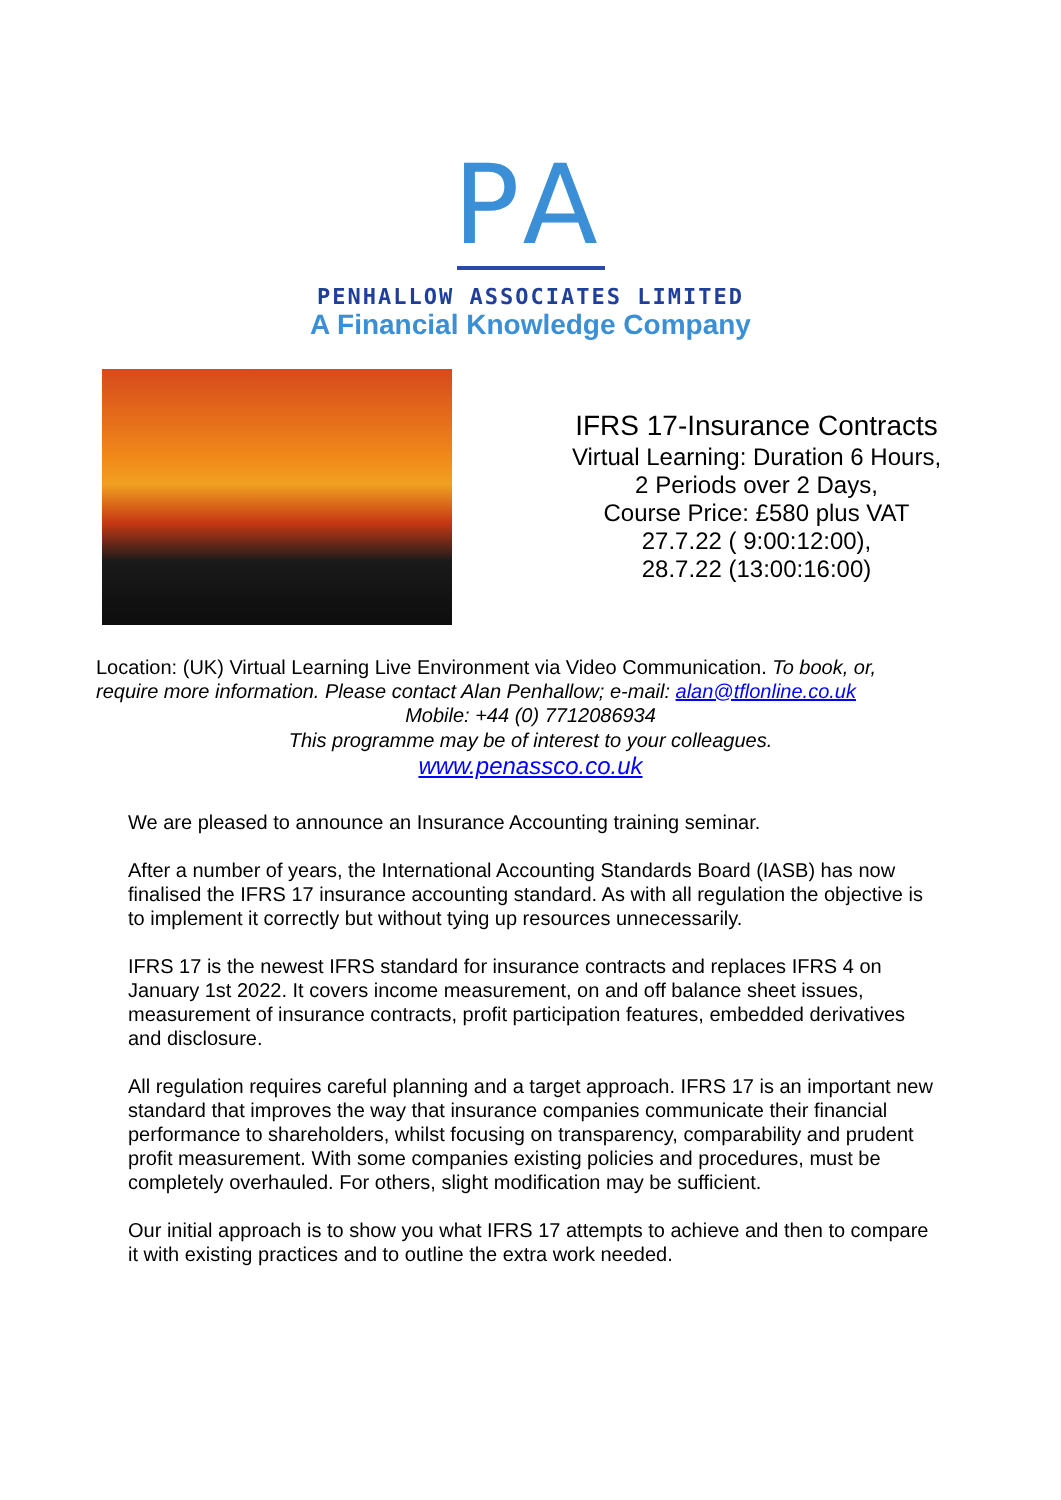PA
PENHALLOW ASSOCIATES LIMITED
A Financial Knowledge Company
IFRS 17-Insurance Contracts
Virtual Learning: Duration 6 Hours,
2 Periods over 2 Days,
Course Price: £580 plus VAT
27.7.22 ( 9:00:12:00),
28.7.22 (13:00:16:00)
Location: (UK) Virtual Learning Live Environment via Video Communication. To book, or, require more information. Please contact Alan Penhallow; e-mail: alan@tflonline.co.uk
Mobile: +44 (0) 7712086934
This programme may be of interest to your colleagues.
www.penassco.co.uk
We are pleased to announce an Insurance Accounting training seminar.
After a number of years, the International Accounting Standards Board (IASB) has now finalised the IFRS 17 insurance accounting standard. As with all regulation the objective is to implement it correctly but without tying up resources unnecessarily.
IFRS 17 is the newest IFRS standard for insurance contracts and replaces IFRS 4 on January 1st 2022. It covers income measurement, on and off balance sheet issues, measurement of insurance contracts, profit participation features, embedded derivatives and disclosure.
All regulation requires careful planning and a target approach. IFRS 17 is an important new standard that improves the way that insurance companies communicate their financial performance to shareholders, whilst focusing on transparency, comparability and prudent profit measurement. With some companies existing policies and procedures, must be completely overhauled. For others, slight modification may be sufficient.
Our initial approach is to show you what IFRS 17 attempts to achieve and then to compare it with existing practices and to outline the extra work needed.